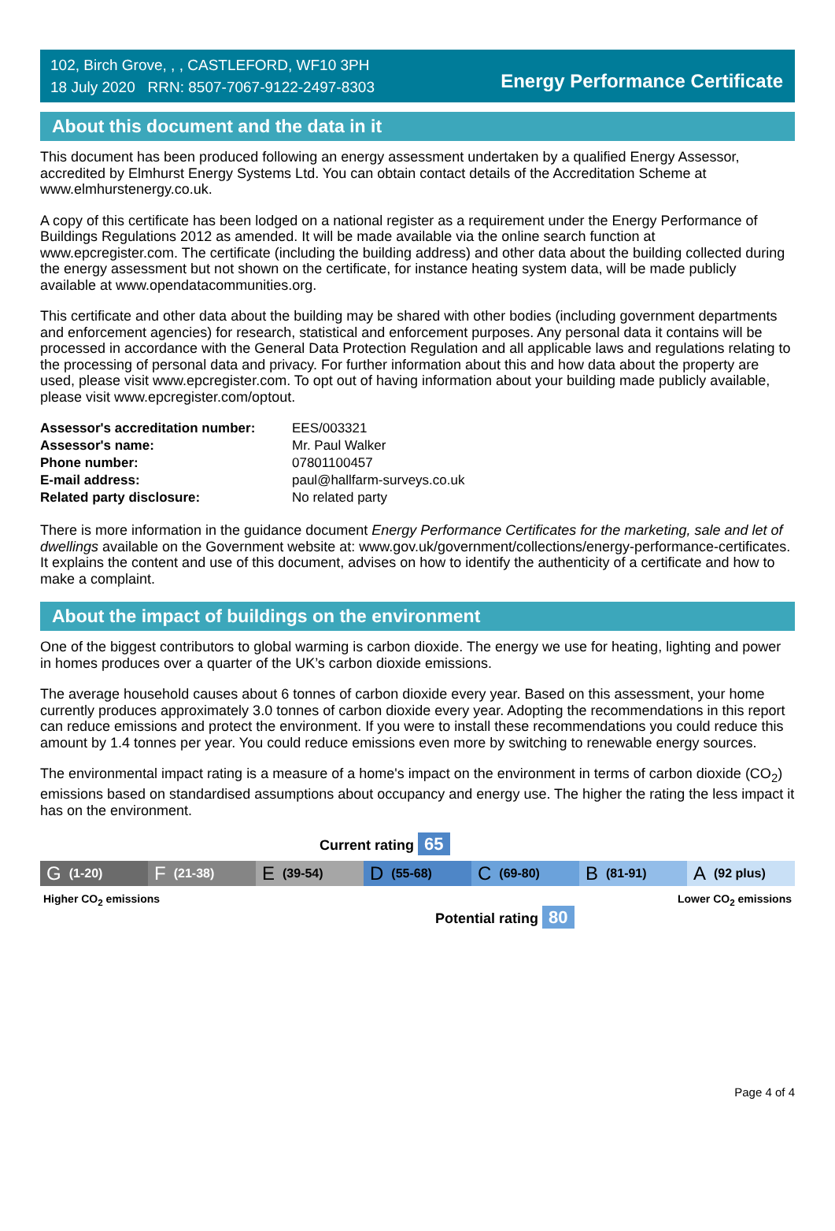102, Birch Grove, , , CASTLEFORD, WF10 3PH
18 July 2020 RRN: 8507-7067-9122-2497-8303
Energy Performance Certificate
About this document and the data in it
This document has been produced following an energy assessment undertaken by a qualified Energy Assessor, accredited by Elmhurst Energy Systems Ltd. You can obtain contact details of the Accreditation Scheme at www.elmhurstenergy.co.uk.
A copy of this certificate has been lodged on a national register as a requirement under the Energy Performance of Buildings Regulations 2012 as amended. It will be made available via the online search function at www.epcregister.com. The certificate (including the building address) and other data about the building collected during the energy assessment but not shown on the certificate, for instance heating system data, will be made publicly available at www.opendatacommunities.org.
This certificate and other data about the building may be shared with other bodies (including government departments and enforcement agencies) for research, statistical and enforcement purposes. Any personal data it contains will be processed in accordance with the General Data Protection Regulation and all applicable laws and regulations relating to the processing of personal data and privacy. For further information about this and how data about the property are used, please visit www.epcregister.com. To opt out of having information about your building made publicly available, please visit www.epcregister.com/optout.
| Assessor's accreditation number: | EES/003321 |
| Assessor's name: | Mr. Paul Walker |
| Phone number: | 07801100457 |
| E-mail address: | paul@hallfarm-surveys.co.uk |
| Related party disclosure: | No related party |
There is more information in the guidance document Energy Performance Certificates for the marketing, sale and let of dwellings available on the Government website at: www.gov.uk/government/collections/energy-performance-certificates. It explains the content and use of this document, advises on how to identify the authenticity of a certificate and how to make a complaint.
About the impact of buildings on the environment
One of the biggest contributors to global warming is carbon dioxide. The energy we use for heating, lighting and power in homes produces over a quarter of the UK’s carbon dioxide emissions.
The average household causes about 6 tonnes of carbon dioxide every year. Based on this assessment, your home currently produces approximately 3.0 tonnes of carbon dioxide every year. Adopting the recommendations in this report can reduce emissions and protect the environment. If you were to install these recommendations you could reduce this amount by 1.4 tonnes per year. You could reduce emissions even more by switching to renewable energy sources.
The environmental impact rating is a measure of a home's impact on the environment in terms of carbon dioxide (CO<sub>2</sub>) emissions based on standardised assumptions about occupancy and energy use. The higher the rating the less impact it has on the environment.
Current rating 65
G (1-20)
F (21-38)
E (39-54)
D (55-68)
C (69-80)
B (81-91)
A (92 plus)
Higher CO<sub>2</sub> emissions Lower CO<sub>2</sub> emissions
Potential rating 80
Page 4 of 4